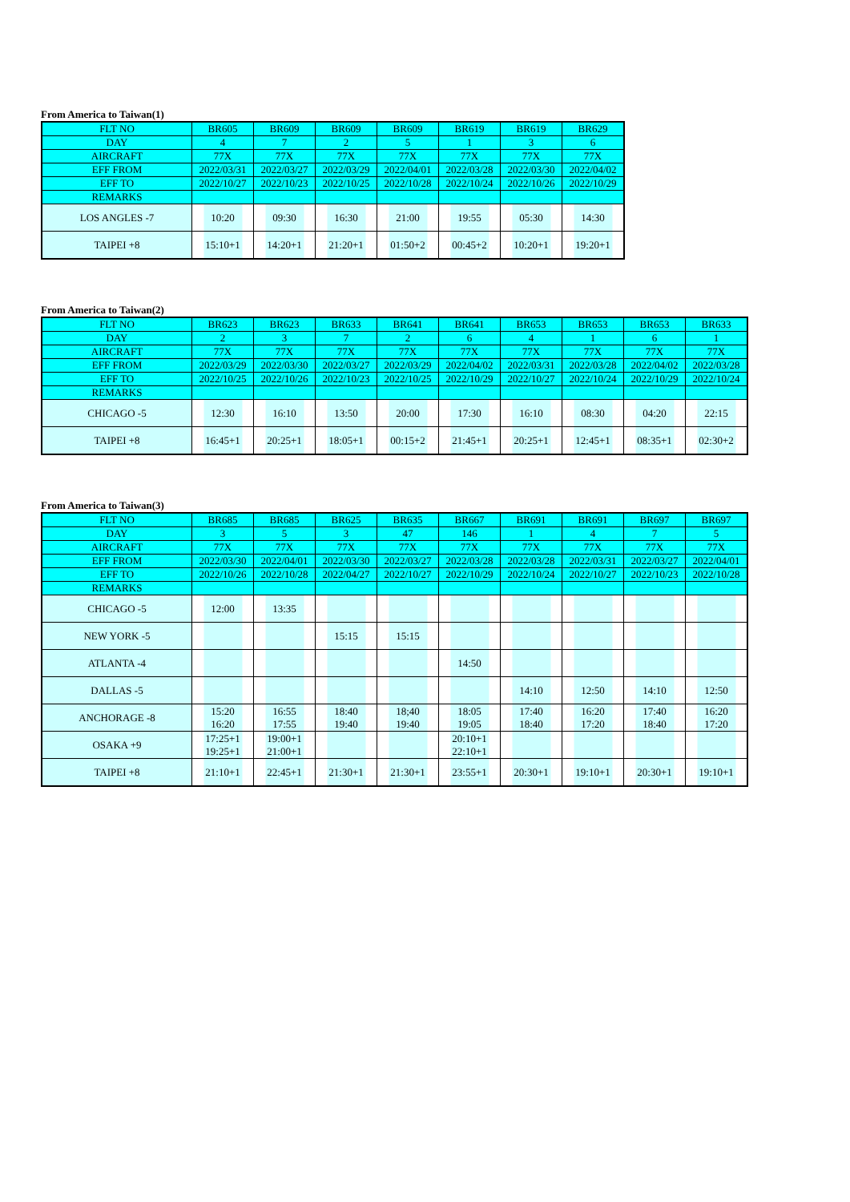From America to Taiwan(1)
| FLT NO | BR605 | BR609 | BR609 | BR609 | BR619 | BR619 | BR629 |
| DAY | 4 | 7 | 2 | 5 | 1 | 3 | 6 |
| AIRCRAFT | 77X | 77X | 77X | 77X | 77X | 77X | 77X |
| EFF FROM | 2022/03/31 | 2022/03/27 | 2022/03/29 | 2022/04/01 | 2022/03/28 | 2022/03/30 | 2022/04/02 |
| EFF TO | 2022/10/27 | 2022/10/23 | 2022/10/25 | 2022/10/28 | 2022/10/24 | 2022/10/26 | 2022/10/29 |
| REMARKS | | | | | | | |
| LOS ANGLES -7 | 10:20 | 09:30 | 16:30 | 21:00 | 19:55 | 05:30 | 14:30 |
| TAIPEI +8 | 15:10+1 | 14:20+1 | 21:20+1 | 01:50+2 | 00:45+2 | 10:20+1 | 19:20+1 |
From America to Taiwan(2)
| FLT NO | BR623 | BR623 | BR633 | BR641 | BR641 | BR653 | BR653 | BR653 | BR633 |
| DAY | 2 | 3 | 7 | 2 | 6 | 4 | 1 | 6 | 1 |
| AIRCRAFT | 77X | 77X | 77X | 77X | 77X | 77X | 77X | 77X | 77X |
| EFF FROM | 2022/03/29 | 2022/03/30 | 2022/03/27 | 2022/03/29 | 2022/04/02 | 2022/03/31 | 2022/03/28 | 2022/04/02 | 2022/03/28 |
| EFF TO | 2022/10/25 | 2022/10/26 | 2022/10/23 | 2022/10/25 | 2022/10/29 | 2022/10/27 | 2022/10/24 | 2022/10/29 | 2022/10/24 |
| REMARKS | | | | | | | | | |
| CHICAGO -5 | 12:30 | 16:10 | 13:50 | 20:00 | 17:30 | 16:10 | 08:30 | 04:20 | 22:15 |
| TAIPEI +8 | 16:45+1 | 20:25+1 | 18:05+1 | 00:15+2 | 21:45+1 | 20:25+1 | 12:45+1 | 08:35+1 | 02:30+2 |
From America to Taiwan(3)
| FLT NO | BR685 | BR685 | BR625 | BR635 | BR667 | BR691 | BR691 | BR697 | BR697 |
| DAY | 3 | 5 | 3 | 47 | 146 | 1 | 4 | 7 | 5 |
| AIRCRAFT | 77X | 77X | 77X | 77X | 77X | 77X | 77X | 77X | 77X |
| EFF FROM | 2022/03/30 | 2022/04/01 | 2022/03/30 | 2022/03/27 | 2022/03/28 | 2022/03/28 | 2022/03/31 | 2022/03/27 | 2022/04/01 |
| EFF TO | 2022/10/26 | 2022/10/28 | 2022/04/27 | 2022/10/27 | 2022/10/29 | 2022/10/24 | 2022/10/27 | 2022/10/23 | 2022/10/28 |
| REMARKS | | | | | | | | | |
| CHICAGO -5 | 12:00 | 13:35 | | | | | | | |
| NEW YORK -5 | | | 15:15 | 15:15 | | | | | |
| ATLANTA -4 | | | | | 14:50 | | | | |
| DALLAS -5 | | | | | | 14:10 | 12:50 | 14:10 | 12:50 |
| ANCHORAGE -8 | 15:20 16:20 | 16:55 17:55 | 18:40 19:40 | 18;40 19:40 | 18:05 19:05 | 17:40 18:40 | 16:20 17:20 | 17:40 18:40 | 16:20 17:20 |
| OSAKA +9 | 17:25+1 19:25+1 | 19:00+1 21:00+1 | | | 20:10+1 22:10+1 | | | | |
| TAIPEI +8 | 21:10+1 | 22:45+1 | 21:30+1 | 21:30+1 | 23:55+1 | 20:30+1 | 19:10+1 | 20:30+1 | 19:10+1 |